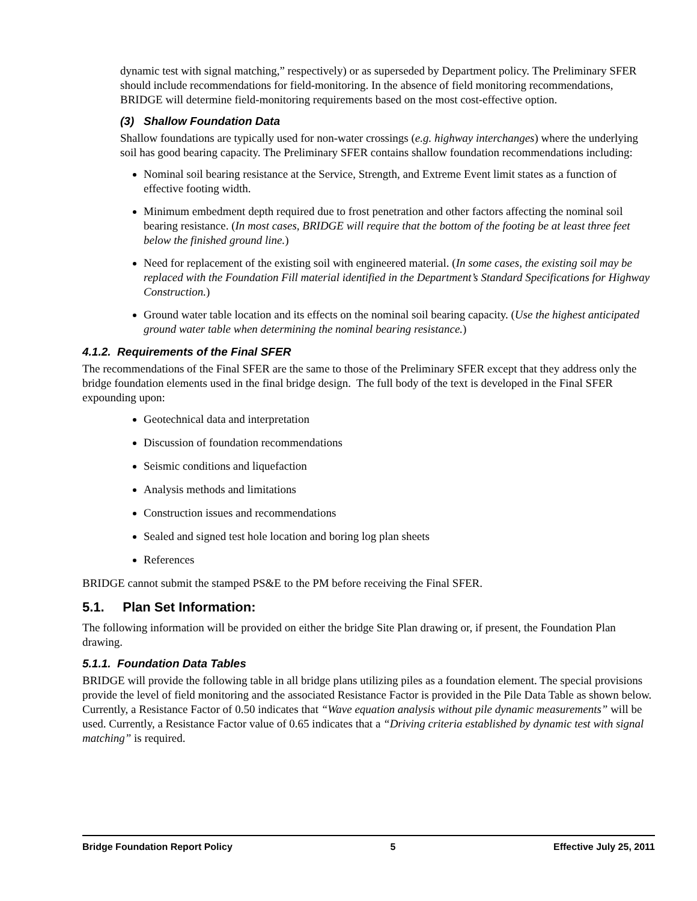dynamic test with signal matching,” respectively) or as superseded by Department policy. The Preliminary SFER should include recommendations for field-monitoring. In the absence of field monitoring recommendations, BRIDGE will determine field-monitoring requirements based on the most cost-effective option.
(3) Shallow Foundation Data
Shallow foundations are typically used for non-water crossings (e.g. highway interchanges) where the underlying soil has good bearing capacity. The Preliminary SFER contains shallow foundation recommendations including:
Nominal soil bearing resistance at the Service, Strength, and Extreme Event limit states as a function of effective footing width.
Minimum embedment depth required due to frost penetration and other factors affecting the nominal soil bearing resistance. (In most cases, BRIDGE will require that the bottom of the footing be at least three feet below the finished ground line.)
Need for replacement of the existing soil with engineered material. (In some cases, the existing soil may be replaced with the Foundation Fill material identified in the Department’s Standard Specifications for Highway Construction.)
Ground water table location and its effects on the nominal soil bearing capacity. (Use the highest anticipated ground water table when determining the nominal bearing resistance.)
4.1.2. Requirements of the Final SFER
The recommendations of the Final SFER are the same to those of the Preliminary SFER except that they address only the bridge foundation elements used in the final bridge design. The full body of the text is developed in the Final SFER expounding upon:
Geotechnical data and interpretation
Discussion of foundation recommendations
Seismic conditions and liquefaction
Analysis methods and limitations
Construction issues and recommendations
Sealed and signed test hole location and boring log plan sheets
References
BRIDGE cannot submit the stamped PS&E to the PM before receiving the Final SFER.
5.1. Plan Set Information:
The following information will be provided on either the bridge Site Plan drawing or, if present, the Foundation Plan drawing.
5.1.1. Foundation Data Tables
BRIDGE will provide the following table in all bridge plans utilizing piles as a foundation element. The special provisions provide the level of field monitoring and the associated Resistance Factor is provided in the Pile Data Table as shown below. Currently, a Resistance Factor of 0.50 indicates that “Wave equation analysis without pile dynamic measurements” will be used. Currently, a Resistance Factor value of 0.65 indicates that a “Driving criteria established by dynamic test with signal matching” is required.
Bridge Foundation Report Policy 5 Effective July 25, 2011